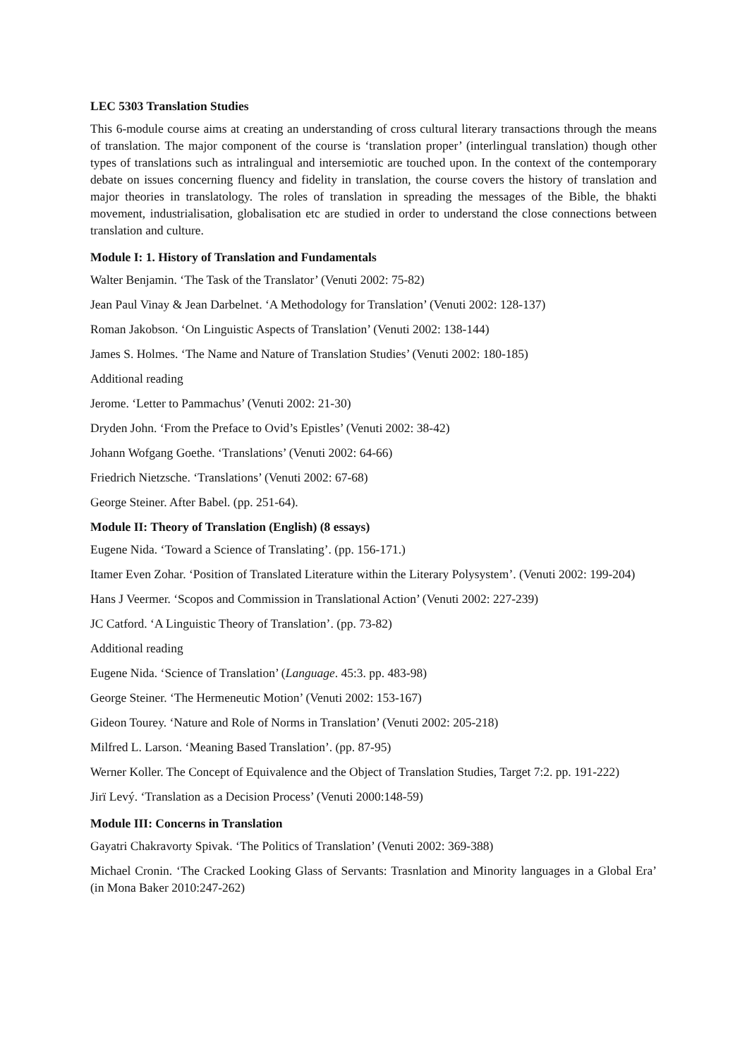LEC 5303 Translation Studies
This 6-module course aims at creating an understanding of cross cultural literary transactions through the means of translation. The major component of the course is ‘translation proper’ (interlingual translation) though other types of translations such as intralingual and intersemiotic are touched upon. In the context of the contemporary debate on issues concerning fluency and fidelity in translation, the course covers the history of translation and major theories in translatology. The roles of translation in spreading the messages of the Bible, the bhakti movement, industrialisation, globalisation etc are studied in order to understand the close connections between translation and culture.
Module I: 1. History of Translation and Fundamentals
Walter Benjamin. ‘The Task of the Translator’ (Venuti 2002: 75-82)
Jean Paul Vinay & Jean Darbelnet. ‘A Methodology for Translation’ (Venuti 2002: 128-137)
Roman Jakobson. ‘On Linguistic Aspects of Translation’ (Venuti 2002: 138-144)
James S. Holmes. ‘The Name and Nature of Translation Studies’ (Venuti 2002: 180-185)
Additional reading
Jerome. ‘Letter to Pammachus’ (Venuti 2002: 21-30)
Dryden John. ‘From the Preface to Ovid’s Epistles’ (Venuti 2002: 38-42)
Johann Wofgang Goethe. ‘Translations’ (Venuti 2002: 64-66)
Friedrich Nietzsche. ‘Translations’ (Venuti 2002: 67-68)
George Steiner. After Babel. (pp. 251-64).
Module II: Theory of Translation (English) (8 essays)
Eugene Nida. ‘Toward a Science of Translating’. (pp. 156-171.)
Itamer Even Zohar. ‘Position of Translated Literature within the Literary Polysystem’. (Venuti 2002: 199-204)
Hans J Veermer. ‘Scopos and Commission in Translational Action’ (Venuti 2002: 227-239)
JC Catford. ‘A Linguistic Theory of Translation’. (pp. 73-82)
Additional reading
Eugene Nida. ‘Science of Translation’ (Language. 45:3. pp. 483-98)
George Steiner. ‘The Hermeneutic Motion’ (Venuti 2002: 153-167)
Gideon Tourey. ‘Nature and Role of Norms in Translation’ (Venuti 2002: 205-218)
Milfred L. Larson. ‘Meaning Based Translation’. (pp. 87-95)
Werner Koller. The Concept of Equivalence and the Object of Translation Studies, Target 7:2. pp. 191-222)
Jirï Levý. ‘Translation as a Decision Process’ (Venuti 2000:148-59)
Module III: Concerns in Translation
Gayatri Chakravorty Spivak. ‘The Politics of Translation’ (Venuti 2002: 369-388)
Michael Cronin. ‘The Cracked Looking Glass of Servants: Trasnlation and Minority languages in a Global Era’ (in Mona Baker 2010:247-262)